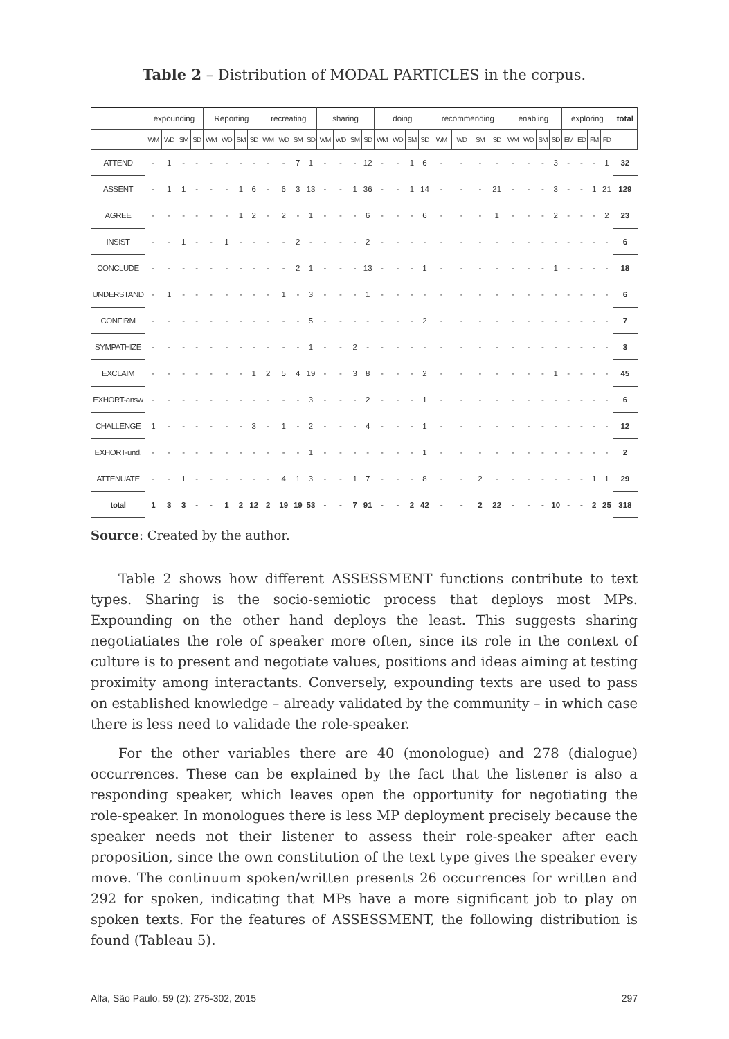Table 2 – Distribution of MODAL PARTICLES in the corpus.
| | expounding | | | | Reporting | | | | recreating | | | | sharing | | | | doing | | | | recommending | | | | enabling | | | | exploring | | | | total |
| --- | --- | --- | --- | --- | --- | --- | --- | --- | --- | --- | --- | --- | --- | --- | --- | --- | --- | --- | --- | --- | --- | --- | --- | --- | --- | --- | --- | --- | --- | --- | --- | --- | --- |
| | WM | WD | SM | SD | WM | WD | SM | SD | WM | WD | SM | SD | WM | WD | SM | SD | WM | WD | SM | SD | WM | WD | SM | SD | WM | WD | SM | SD | EM | ED | FM | FD | |
| ATTEND | - | 1 | - | - | - | - | - | - | - | - | 7 | 1 | - | - | - | 12 | - | - | 1 | 6 | - | - | - | - | - | - | - | 3 | - | - | - | 1 | 32 |
| ASSENT | - | 1 | 1 | - | - | - | 1 | 6 | - | 6 | 3 | 13 | - | - | 1 | 36 | - | - | 1 | 14 | - | - | - | 21 | - | - | - | 3 | - | - | 1 | 21 | 129 |
| AGREE | - | - | - | - | - | - | 1 | 2 | - | 2 | - | 1 | - | - | - | 6 | - | - | - | 6 | - | - | - | 1 | - | - | - | 2 | - | - | - | 2 | 23 |
| INSIST | - | - | 1 | - | - | 1 | - | - | - | - | 2 | - | - | - | - | 2 | - | - | - | - | - | - | - | - | - | - | - | - | - | - | - | - | 6 |
| CONCLUDE | - | - | - | - | - | - | - | - | - | - | 2 | 1 | - | - | - | 13 | - | - | - | 1 | - | - | - | - | - | - | - | 1 | - | - | - | - | 18 |
| UNDERSTAND | - | 1 | - | - | - | - | - | - | - | 1 | - | 3 | - | - | - | 1 | - | - | - | - | - | - | - | - | - | - | - | - | - | - | - | - | 6 |
| CONFIRM | - | - | - | - | - | - | - | - | - | - | - | 5 | - | - | - | - | - | - | - | 2 | - | - | - | - | - | - | - | - | - | - | - | - | 7 |
| SYMPATHIZE | - | - | - | - | - | - | - | - | - | - | - | 1 | - | - | 2 | - | - | - | - | - | - | - | - | - | - | - | - | - | - | - | - | - | 3 |
| EXCLAIM | - | - | - | - | - | - | - | 1 | 2 | 5 | 4 | 19 | - | - | 3 | 8 | - | - | - | 2 | - | - | - | - | - | - | - | 1 | - | - | - | - | 45 |
| EXHORT-answ | - | - | - | - | - | - | - | - | - | - | - | 3 | - | - | - | 2 | - | - | - | 1 | - | - | - | - | - | - | - | - | - | - | - | - | 6 |
| CHALLENGE | 1 | - | - | - | - | - | - | 3 | - | 1 | - | 2 | - | - | - | 4 | - | - | - | 1 | - | - | - | - | - | - | - | - | - | - | - | - | 12 |
| EXHORT-und. | - | - | - | - | - | - | - | - | - | - | - | 1 | - | - | - | - | - | - | - | 1 | - | - | - | - | - | - | - | - | - | - | - | - | 2 |
| ATTENUATE | - | - | 1 | - | - | - | - | - | - | 4 | 1 | 3 | - | - | 1 | 7 | - | - | - | 8 | - | - | 2 | - | - | - | - | - | - | - | 1 | 1 | 29 |
| total | 1 | 3 | 3 | - | - | 1 | 2 | 12 | 2 | 19 | 19 | 53 | - | - | 7 | 91 | - | - | 2 | 42 | - | - | 2 | 22 | - | - | - | 10 | - | - | 2 | 25 | 318 |
Source: Created by the author.
Table 2 shows how different ASSESSMENT functions contribute to text types. Sharing is the socio-semiotic process that deploys most MPs. Expounding on the other hand deploys the least. This suggests sharing negotiatiates the role of speaker more often, since its role in the context of culture is to present and negotiate values, positions and ideas aiming at testing proximity among interactants. Conversely, expounding texts are used to pass on established knowledge – already validated by the community – in which case there is less need to validade the role-speaker.
For the other variables there are 40 (monologue) and 278 (dialogue) occurrences. These can be explained by the fact that the listener is also a responding speaker, which leaves open the opportunity for negotiating the role-speaker. In monologues there is less MP deployment precisely because the speaker needs not their listener to assess their role-speaker after each proposition, since the own constitution of the text type gives the speaker every move. The continuum spoken/written presents 26 occurrences for written and 292 for spoken, indicating that MPs have a more significant job to play on spoken texts. For the features of ASSESSMENT, the following distribution is found (Tableau 5).
Alfa, São Paulo, 59 (2): 275-302, 2015 297